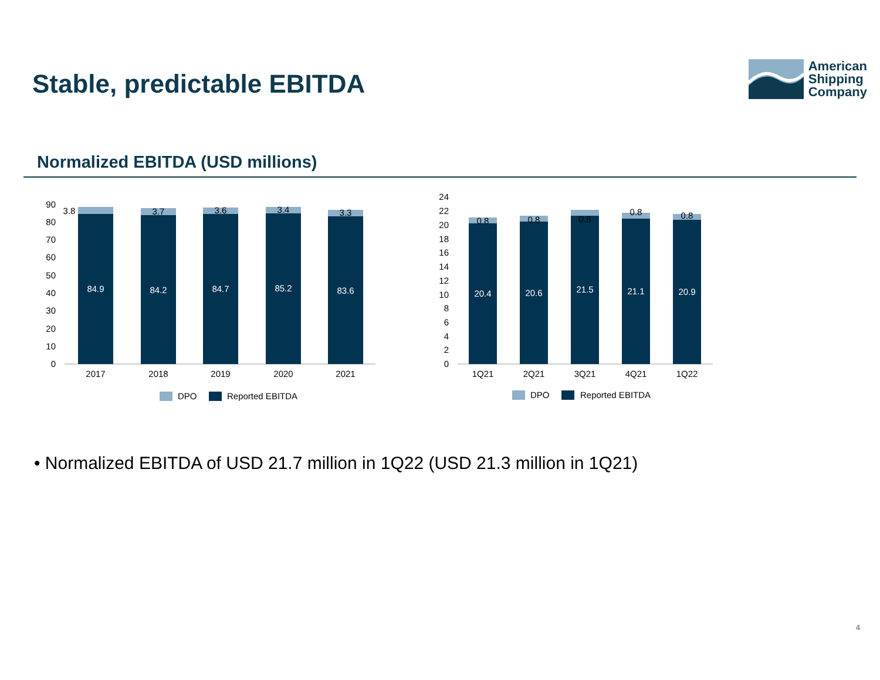Stable, predictable EBITDA
American
Shipping
Company
Normalized EBITDA (USD millions)
0
10
20
30
40
50
60
70
80
90
84.9
84.2
84.7
85.2
83.6
3.8
3.7
3.6
3.4
3.3
2017
2018
2019
2020
2021
DPO
Reported EBITDA
0
2
4
6
8
10
12
14
16
18
20
22
24
20.4
20.6
21.5
21.1
20.9
0.8
0.8
0.8
0.8
0.8
1Q21
2Q21
3Q21
4Q21
1Q22
DPO
Reported EBITDA
• Normalized EBITDA of USD 21.7 million in 1Q22 (USD 21.3 million in 1Q21)
4